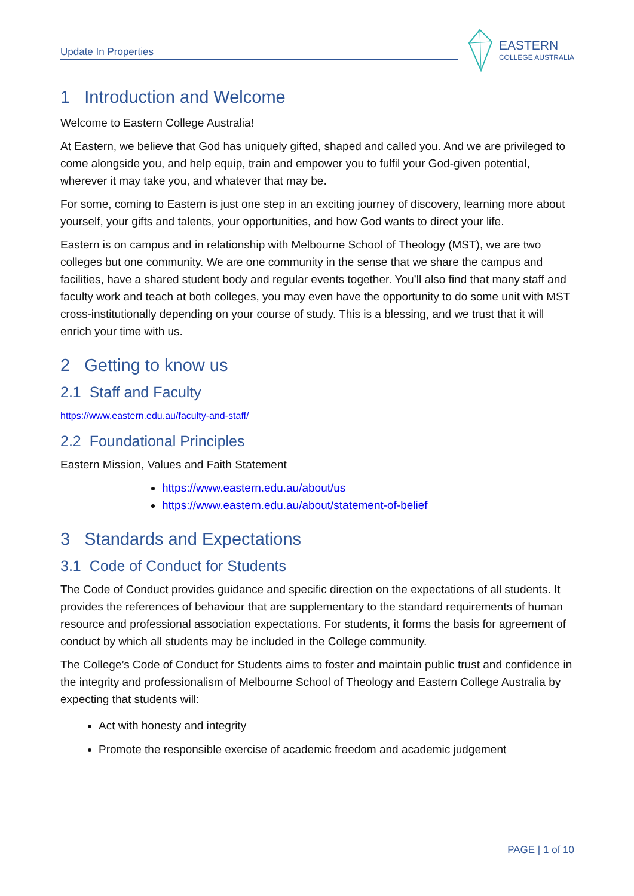Update In Properties
EASTERN
COLLEGE AUSTRALIA
1 Introduction and Welcome
Welcome to Eastern College Australia!
At Eastern, we believe that God has uniquely gifted, shaped and called you. And we are privileged to come alongside you, and help equip, train and empower you to fulfil your God-given potential, wherever it may take you, and whatever that may be.
For some, coming to Eastern is just one step in an exciting journey of discovery, learning more about yourself, your gifts and talents, your opportunities, and how God wants to direct your life.
Eastern is on campus and in relationship with Melbourne School of Theology (MST), we are two colleges but one community. We are one community in the sense that we share the campus and facilities, have a shared student body and regular events together. You’ll also find that many staff and faculty work and teach at both colleges, you may even have the opportunity to do some unit with MST cross-institutionally depending on your course of study. This is a blessing, and we trust that it will enrich your time with us.
2 Getting to know us
2.1 Staff and Faculty
https://www.eastern.edu.au/faculty-and-staff/
2.2 Foundational Principles
Eastern Mission, Values and Faith Statement
https://www.eastern.edu.au/about/us
https://www.eastern.edu.au/about/statement-of-belief
3 Standards and Expectations
3.1 Code of Conduct for Students
The Code of Conduct provides guidance and specific direction on the expectations of all students. It provides the references of behaviour that are supplementary to the standard requirements of human resource and professional association expectations. For students, it forms the basis for agreement of conduct by which all students may be included in the College community.
The College’s Code of Conduct for Students aims to foster and maintain public trust and confidence in the integrity and professionalism of Melbourne School of Theology and Eastern College Australia by expecting that students will:
Act with honesty and integrity
Promote the responsible exercise of academic freedom and academic judgement
PAGE | 1 of 10